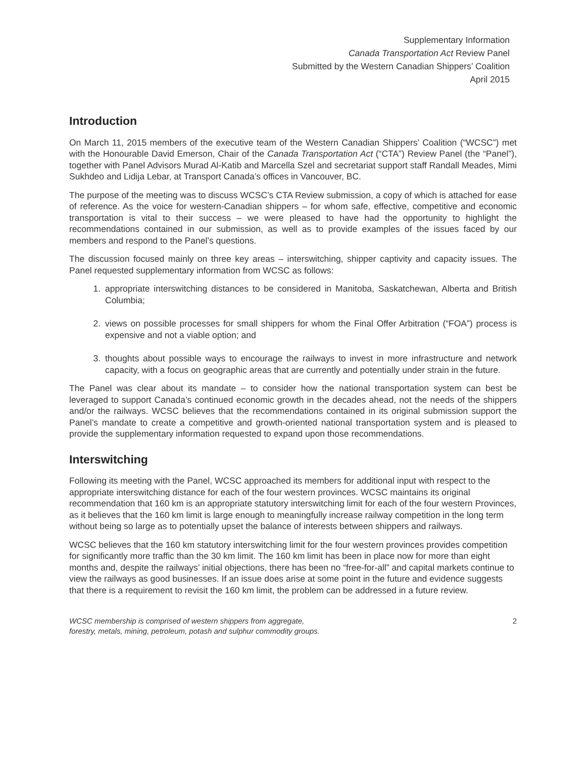Supplementary Information
Canada Transportation Act Review Panel
Submitted by the Western Canadian Shippers’ Coalition
April 2015
Introduction
On March 11, 2015 members of the executive team of the Western Canadian Shippers’ Coalition (“WCSC”) met with the Honourable David Emerson, Chair of the Canada Transportation Act (“CTA”) Review Panel (the “Panel”), together with Panel Advisors Murad Al-Katib and Marcella Szel and secretariat support staff Randall Meades, Mimi Sukhdeo and Lidija Lebar, at Transport Canada’s offices in Vancouver, BC.
The purpose of the meeting was to discuss WCSC’s CTA Review submission, a copy of which is attached for ease of reference. As the voice for western-Canadian shippers – for whom safe, effective, competitive and economic transportation is vital to their success – we were pleased to have had the opportunity to highlight the recommendations contained in our submission, as well as to provide examples of the issues faced by our members and respond to the Panel’s questions.
The discussion focused mainly on three key areas – interswitching, shipper captivity and capacity issues. The Panel requested supplementary information from WCSC as follows:
1. appropriate interswitching distances to be considered in Manitoba, Saskatchewan, Alberta and British Columbia;
2. views on possible processes for small shippers for whom the Final Offer Arbitration (“FOA”) process is expensive and not a viable option; and
3. thoughts about possible ways to encourage the railways to invest in more infrastructure and network capacity, with a focus on geographic areas that are currently and potentially under strain in the future.
The Panel was clear about its mandate – to consider how the national transportation system can best be leveraged to support Canada’s continued economic growth in the decades ahead, not the needs of the shippers and/or the railways. WCSC believes that the recommendations contained in its original submission support the Panel’s mandate to create a competitive and growth-oriented national transportation system and is pleased to provide the supplementary information requested to expand upon those recommendations.
Interswitching
Following its meeting with the Panel, WCSC approached its members for additional input with respect to the appropriate interswitching distance for each of the four western provinces. WCSC maintains its original recommendation that 160 km is an appropriate statutory interswitching limit for each of the four western Provinces, as it believes that the 160 km limit is large enough to meaningfully increase railway competition in the long term without being so large as to potentially upset the balance of interests between shippers and railways.
WCSC believes that the 160 km statutory interswitching limit for the four western provinces provides competition for significantly more traffic than the 30 km limit. The 160 km limit has been in place now for more than eight months and, despite the railways’ initial objections, there has been no “free-for-all” and capital markets continue to view the railways as good businesses. If an issue does arise at some point in the future and evidence suggests that there is a requirement to revisit the 160 km limit, the problem can be addressed in a future review.
WCSC membership is comprised of western shippers from aggregate,
forestry, metals, mining, petroleum, potash and sulphur commodity groups. 2